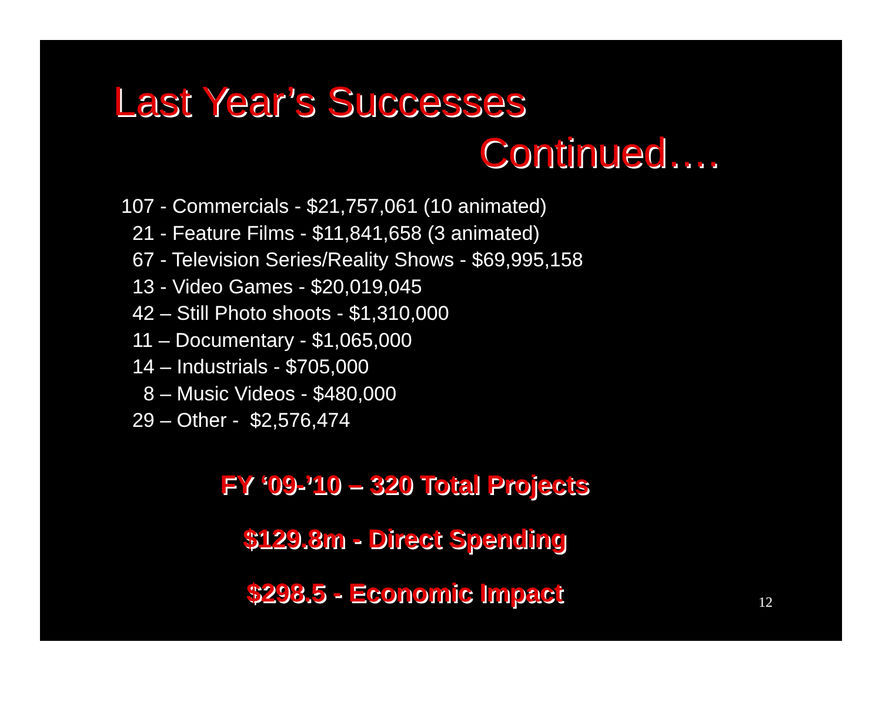Last Year’s Successes
Continued….
107 - Commercials - $21,757,061 (10 animated) 21 - Feature Films - $11,841,658 (3 animated) 67 - Television Series/Reality Shows - $69,995,158 13 - Video Games - $20,019,045 42 – Still Photo shoots - $1,310,000 11 – Documentary - $1,065,000 14 – Industrials - $705,000 8 – Music Videos - $480,000 29 – Other - $2,576,474
FY ‘09-’10 – 320 Total Projects
$129.8m - Direct Spending
$298.5 - Economic Impact
12